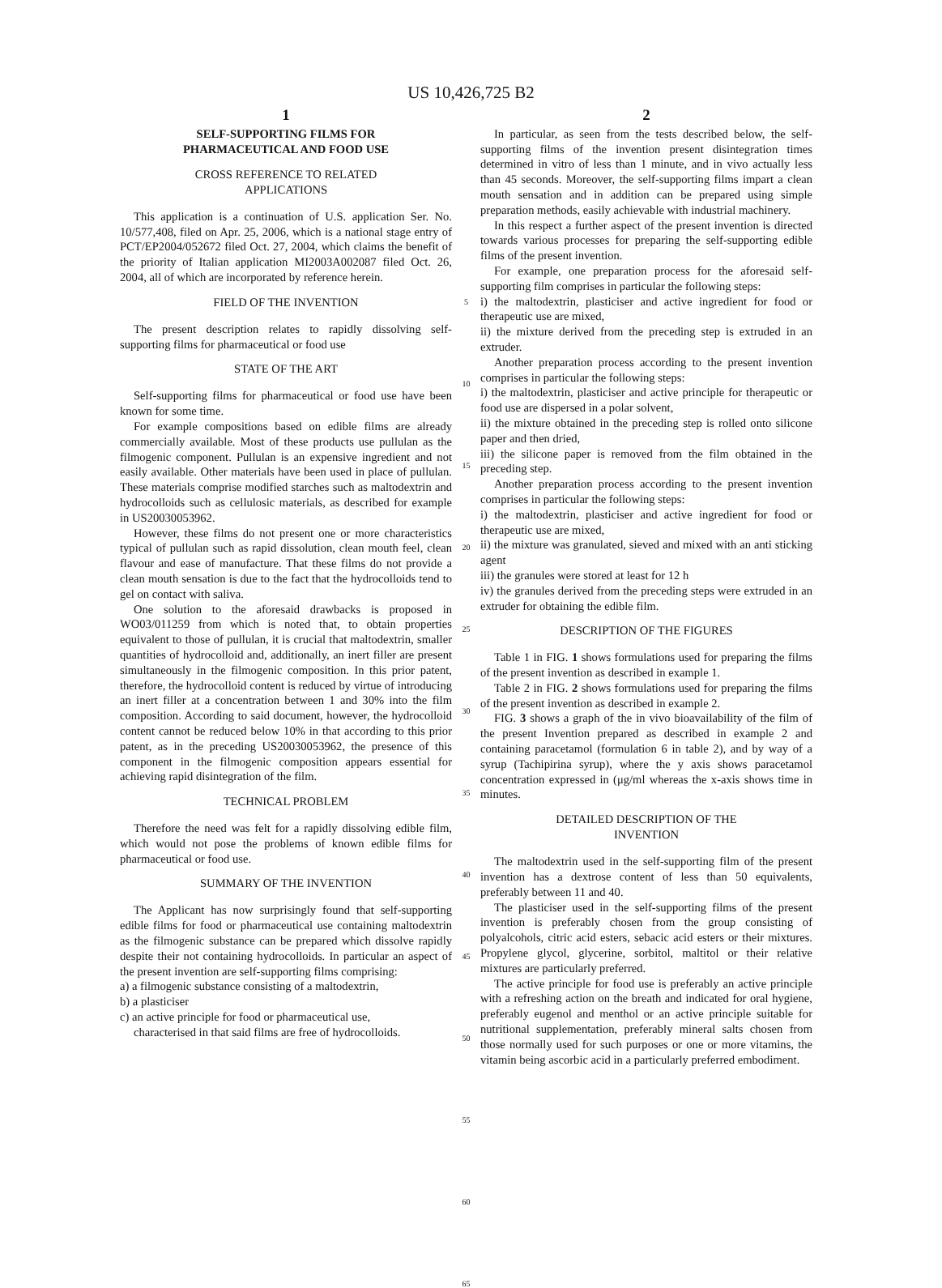US 10,426,725 B2
1
SELF-SUPPORTING FILMS FOR
PHARMACEUTICAL AND FOOD USE
CROSS REFERENCE TO RELATED
APPLICATIONS
This application is a continuation of U.S. application Ser. No. 10/577,408, filed on Apr. 25, 2006, which is a national stage entry of PCT/EP2004/052672 filed Oct. 27, 2004, which claims the benefit of the priority of Italian application MI2003A002087 filed Oct. 26, 2004, all of which are incorporated by reference herein.
FIELD OF THE INVENTION
The present description relates to rapidly dissolving self-supporting films for pharmaceutical or food use
STATE OF THE ART
Self-supporting films for pharmaceutical or food use have been known for some time.
For example compositions based on edible films are already commercially available. Most of these products use pullulan as the filmogenic component. Pullulan is an expensive ingredient and not easily available. Other materials have been used in place of pullulan. These materials comprise modified starches such as maltodextrin and hydrocolloids such as cellulosic materials, as described for example in US20030053962.
However, these films do not present one or more characteristics typical of pullulan such as rapid dissolution, clean mouth feel, clean flavour and ease of manufacture. That these films do not provide a clean mouth sensation is due to the fact that the hydrocolloids tend to gel on contact with saliva.
One solution to the aforesaid drawbacks is proposed in WO03/011259 from which is noted that, to obtain properties equivalent to those of pullulan, it is crucial that maltodextrin, smaller quantities of hydrocolloid and, additionally, an inert filler are present simultaneously in the filmogenic composition. In this prior patent, therefore, the hydrocolloid content is reduced by virtue of introducing an inert filler at a concentration between 1 and 30% into the film composition. According to said document, however, the hydrocolloid content cannot be reduced below 10% in that according to this prior patent, as in the preceding US20030053962, the presence of this component in the filmogenic composition appears essential for achieving rapid disintegration of the film.
TECHNICAL PROBLEM
Therefore the need was felt for a rapidly dissolving edible film, which would not pose the problems of known edible films for pharmaceutical or food use.
SUMMARY OF THE INVENTION
The Applicant has now surprisingly found that self-supporting edible films for food or pharmaceutical use containing maltodextrin as the filmogenic substance can be prepared which dissolve rapidly despite their not containing hydrocolloids. In particular an aspect of the present invention are self-supporting films comprising:
a) a filmogenic substance consisting of a maltodextrin,
b) a plasticiser
c) an active principle for food or pharmaceutical use,
characterised in that said films are free of hydrocolloids.
5
10
15
20
25
30
35
40
45
50
55
60
65
2
In particular, as seen from the tests described below, the self-supporting films of the invention present disintegration times determined in vitro of less than 1 minute, and in vivo actually less than 45 seconds. Moreover, the self-supporting films impart a clean mouth sensation and in addition can be prepared using simple preparation methods, easily achievable with industrial machinery.
In this respect a further aspect of the present invention is directed towards various processes for preparing the self-supporting edible films of the present invention.
For example, one preparation process for the aforesaid self-supporting film comprises in particular the following steps:
i) the maltodextrin, plasticiser and active ingredient for food or therapeutic use are mixed,
ii) the mixture derived from the preceding step is extruded in an extruder.
Another preparation process according to the present invention comprises in particular the following steps:
i) the maltodextrin, plasticiser and active principle for therapeutic or food use are dispersed in a polar solvent,
ii) the mixture obtained in the preceding step is rolled onto silicone paper and then dried,
iii) the silicone paper is removed from the film obtained in the preceding step.
Another preparation process according to the present invention comprises in particular the following steps:
i) the maltodextrin, plasticiser and active ingredient for food or therapeutic use are mixed,
ii) the mixture was granulated, sieved and mixed with an anti sticking agent
iii) the granules were stored at least for 12 h
iv) the granules derived from the preceding steps were extruded in an extruder for obtaining the edible film.
DESCRIPTION OF THE FIGURES
Table 1 in FIG. 1 shows formulations used for preparing the films of the present invention as described in example 1.
Table 2 in FIG. 2 shows formulations used for preparing the films of the present invention as described in example 2.
FIG. 3 shows a graph of the in vivo bioavailability of the film of the present Invention prepared as described in example 2 and containing paracetamol (formulation 6 in table 2), and by way of a syrup (Tachipirina syrup), where the y axis shows paracetamol concentration expressed in (μg/ml whereas the x-axis shows time in minutes.
DETAILED DESCRIPTION OF THE
INVENTION
The maltodextrin used in the self-supporting film of the present invention has a dextrose content of less than 50 equivalents, preferably between 11 and 40.
The plasticiser used in the self-supporting films of the present invention is preferably chosen from the group consisting of polyalcohols, citric acid esters, sebacic acid esters or their mixtures. Propylene glycol, glycerine, sorbitol, maltitol or their relative mixtures are particularly preferred.
The active principle for food use is preferably an active principle with a refreshing action on the breath and indicated for oral hygiene, preferably eugenol and menthol or an active principle suitable for nutritional supplementation, preferably mineral salts chosen from those normally used for such purposes or one or more vitamins, the vitamin being ascorbic acid in a particularly preferred embodiment.